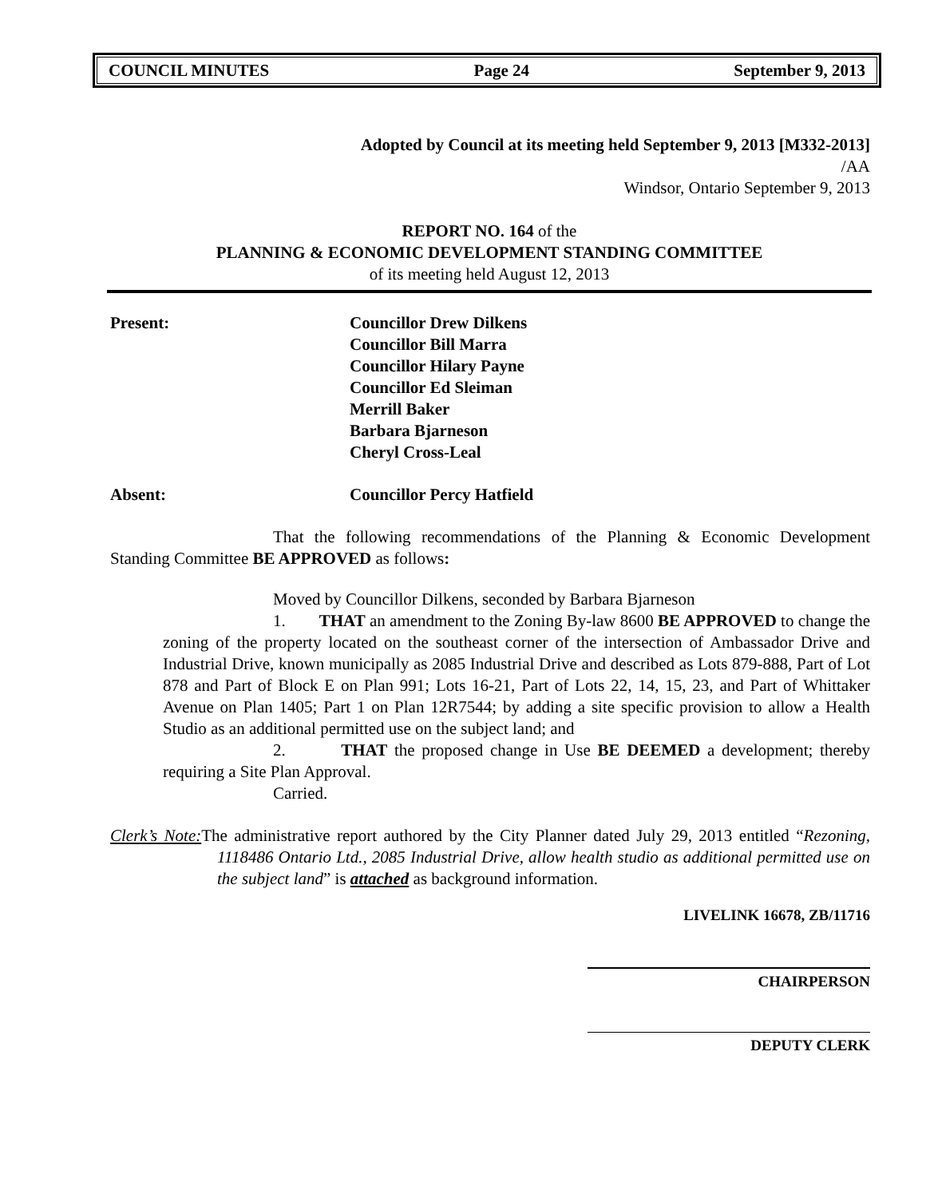COUNCIL MINUTES Page 24 September 9, 2013
Adopted by Council at its meeting held September 9, 2013 [M332-2013]
/AA
Windsor, Ontario September 9, 2013
REPORT NO. 164 of the
PLANNING & ECONOMIC DEVELOPMENT STANDING COMMITTEE
of its meeting held August 12, 2013
Present: Councillor Drew Dilkens
Councillor Bill Marra
Councillor Hilary Payne
Councillor Ed Sleiman
Merrill Baker
Barbara Bjarneson
Cheryl Cross-Leal
Absent: Councillor Percy Hatfield
That the following recommendations of the Planning & Economic Development Standing Committee BE APPROVED as follows:
Moved by Councillor Dilkens, seconded by Barbara Bjarneson
1. THAT an amendment to the Zoning By-law 8600 BE APPROVED to change the zoning of the property located on the southeast corner of the intersection of Ambassador Drive and Industrial Drive, known municipally as 2085 Industrial Drive and described as Lots 879-888, Part of Lot 878 and Part of Block E on Plan 991; Lots 16-21, Part of Lots 22, 14, 15, 23, and Part of Whittaker Avenue on Plan 1405; Part 1 on Plan 12R7544; by adding a site specific provision to allow a Health Studio as an additional permitted use on the subject land; and
2. THAT the proposed change in Use BE DEEMED a development; thereby requiring a Site Plan Approval.
Carried.
Clerk’s Note: The administrative report authored by the City Planner dated July 29, 2013 entitled “Rezoning, 1118486 Ontario Ltd., 2085 Industrial Drive, allow health studio as additional permitted use on the subject land” is attached as background information.
LIVELINK 16678, ZB/11716
CHAIRPERSON
DEPUTY CLERK